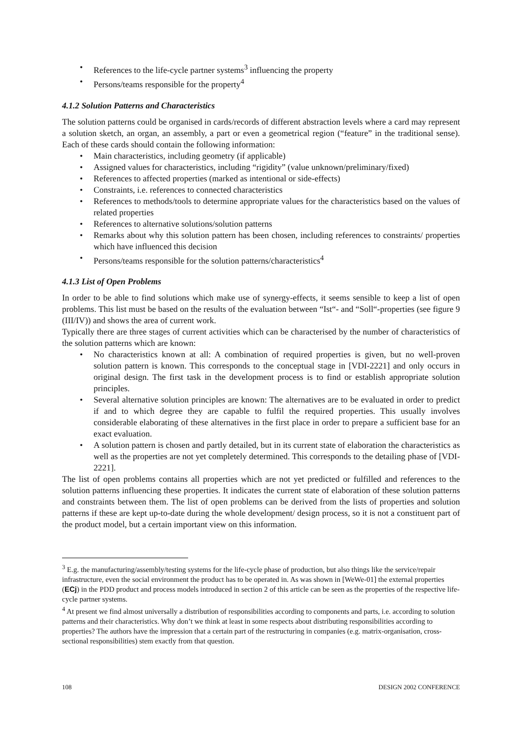• References to the life-cycle partner systems<sup>3</sup> influencing the property
• Persons/teams responsible for the property<sup>4</sup>
4.1.2 Solution Patterns and Characteristics
The solution patterns could be organised in cards/records of different abstraction levels where a card may represent a solution sketch, an organ, an assembly, a part or even a geometrical region (“feature” in the traditional sense). Each of these cards should contain the following information:
• Main characteristics, including geometry (if applicable)
• Assigned values for characteristics, including “rigidity” (value unknown/preliminary/fixed)
• References to affected properties (marked as intentional or side-effects)
• Constraints, i.e. references to connected characteristics
• References to methods/tools to determine appropriate values for the characteristics based on the values of related properties
• References to alternative solutions/solution patterns
• Remarks about why this solution pattern has been chosen, including references to constraints/ properties which have influenced this decision
• Persons/teams responsible for the solution patterns/characteristics<sup>4</sup>
4.1.3 List of Open Problems
In order to be able to find solutions which make use of synergy-effects, it seems sensible to keep a list of open problems. This list must be based on the results of the evaluation between “Ist“- and “Soll“-properties (see figure 9 (III/IV)) and shows the area of current work.
Typically there are three stages of current activities which can be characterised by the number of characteristics of the solution patterns which are known:
• No characteristics known at all: A combination of required properties is given, but no well-proven solution pattern is known. This corresponds to the conceptual stage in [VDI-2221] and only occurs in original design. The first task in the development process is to find or establish appropriate solution principles.
• Several alternative solution principles are known: The alternatives are to be evaluated in order to predict if and to which degree they are capable to fulfil the required properties. This usually involves considerable elaborating of these alternatives in the first place in order to prepare a sufficient base for an exact evaluation.
• A solution pattern is chosen and partly detailed, but in its current state of elaboration the characteristics as well as the properties are not yet completely determined. This corresponds to the detailing phase of [VDI-2221].
The list of open problems contains all properties which are not yet predicted or fulfilled and references to the solution patterns influencing these properties. It indicates the current state of elaboration of these solution patterns and constraints between them. The list of open problems can be derived from the lists of properties and solution patterns if these are kept up-to-date during the whole development/ design process, so it is not a constituent part of the product model, but a certain important view on this information.
<sup>3</sup> E.g. the manufacturing/assembly/testing systems for the life-cycle phase of production, but also things like the service/repair infrastructure, even the social environment the product has to be operated in. As was shown in [WeWe-01] the external properties (ECj) in the PDD product and process models introduced in section 2 of this article can be seen as the properties of the respective life-cycle partner systems.
<sup>4</sup> At present we find almost universally a distribution of responsibilities according to components and parts, i.e. according to solution patterns and their characteristics. Why don’t we think at least in some respects about distributing responsibilities according to properties? The authors have the impression that a certain part of the restructuring in companies (e.g. matrix-organisation, cross-sectional responsibilities) stem exactly from that question.
108 DESIGN 2002 CONFERENCE